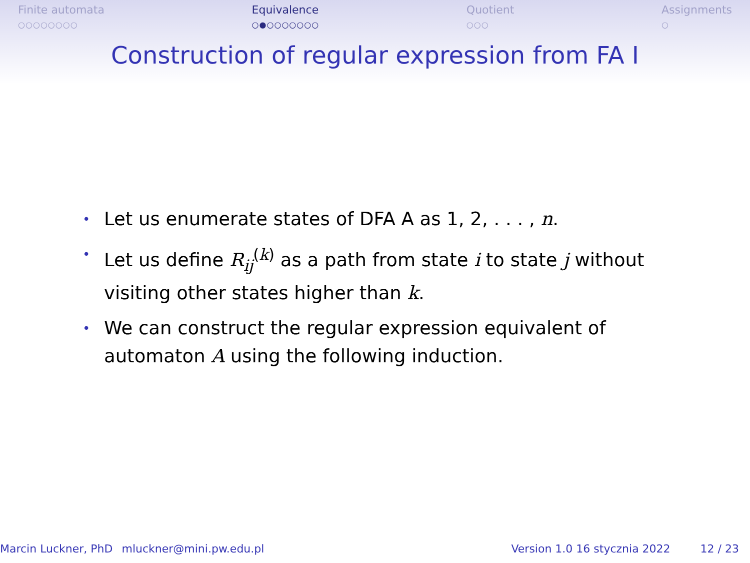Finite automata
○○○○○○○○
Equivalence
○●○○○○○○○
Quotient
○○○
Assignments
○
Construction of regular expression from FA I
• Let us enumerate states of DFA A as 1, 2, . . . , n.
• Let us define R<sub>ij</sub><sup>(k)</sup> as a path from state i to state j without visiting other states higher than k.
• We can construct the regular expression equivalent of automaton A using the following induction.
Marcin Luckner, PhD mluckner@mini.pw.edu.pl Version 1.0 16 stycznia 2022 12 / 23